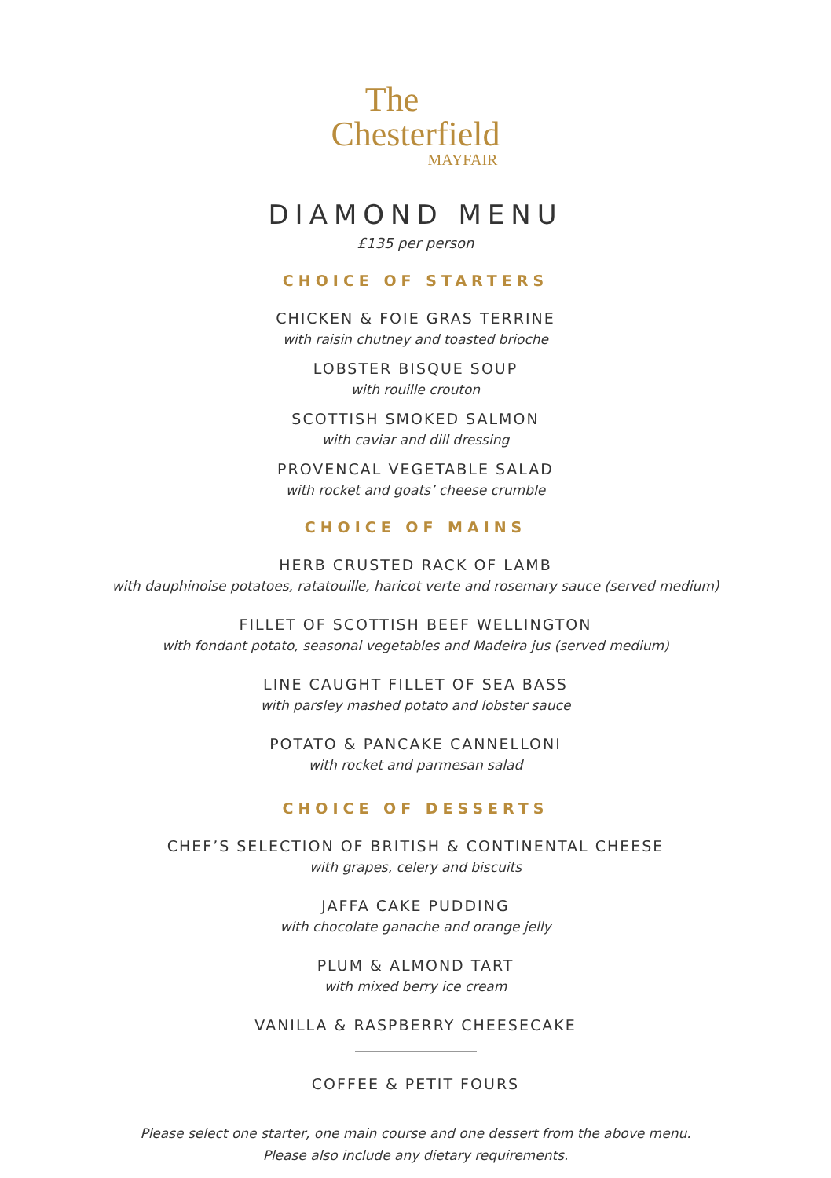The
Chesterfield
MAYFAIR
DIAMOND MENU
£135 per person
CHOICE OF STARTERS
CHICKEN & FOIE GRAS TERRINE
with raisin chutney and toasted brioche
LOBSTER BISQUE SOUP
with rouille crouton
SCOTTISH SMOKED SALMON
with caviar and dill dressing
PROVENCAL VEGETABLE SALAD
with rocket and goats’ cheese crumble
CHOICE OF MAINS
HERB CRUSTED RACK OF LAMB
with dauphinoise potatoes, ratatouille, haricot verte and rosemary sauce (served medium)
FILLET OF SCOTTISH BEEF WELLINGTON
with fondant potato, seasonal vegetables and Madeira jus (served medium)
LINE CAUGHT FILLET OF SEA BASS
with parsley mashed potato and lobster sauce
POTATO & PANCAKE CANNELLONI
with rocket and parmesan salad
CHOICE OF DESSERTS
CHEF’S SELECTION OF BRITISH & CONTINENTAL CHEESE
with grapes, celery and biscuits
JAFFA CAKE PUDDING
with chocolate ganache and orange jelly
PLUM & ALMOND TART
with mixed berry ice cream
VANILLA & RASPBERRY CHEESECAKE
COFFEE & PETIT FOURS
Please select one starter, one main course and one dessert from the above menu.
Please also include any dietary requirements.